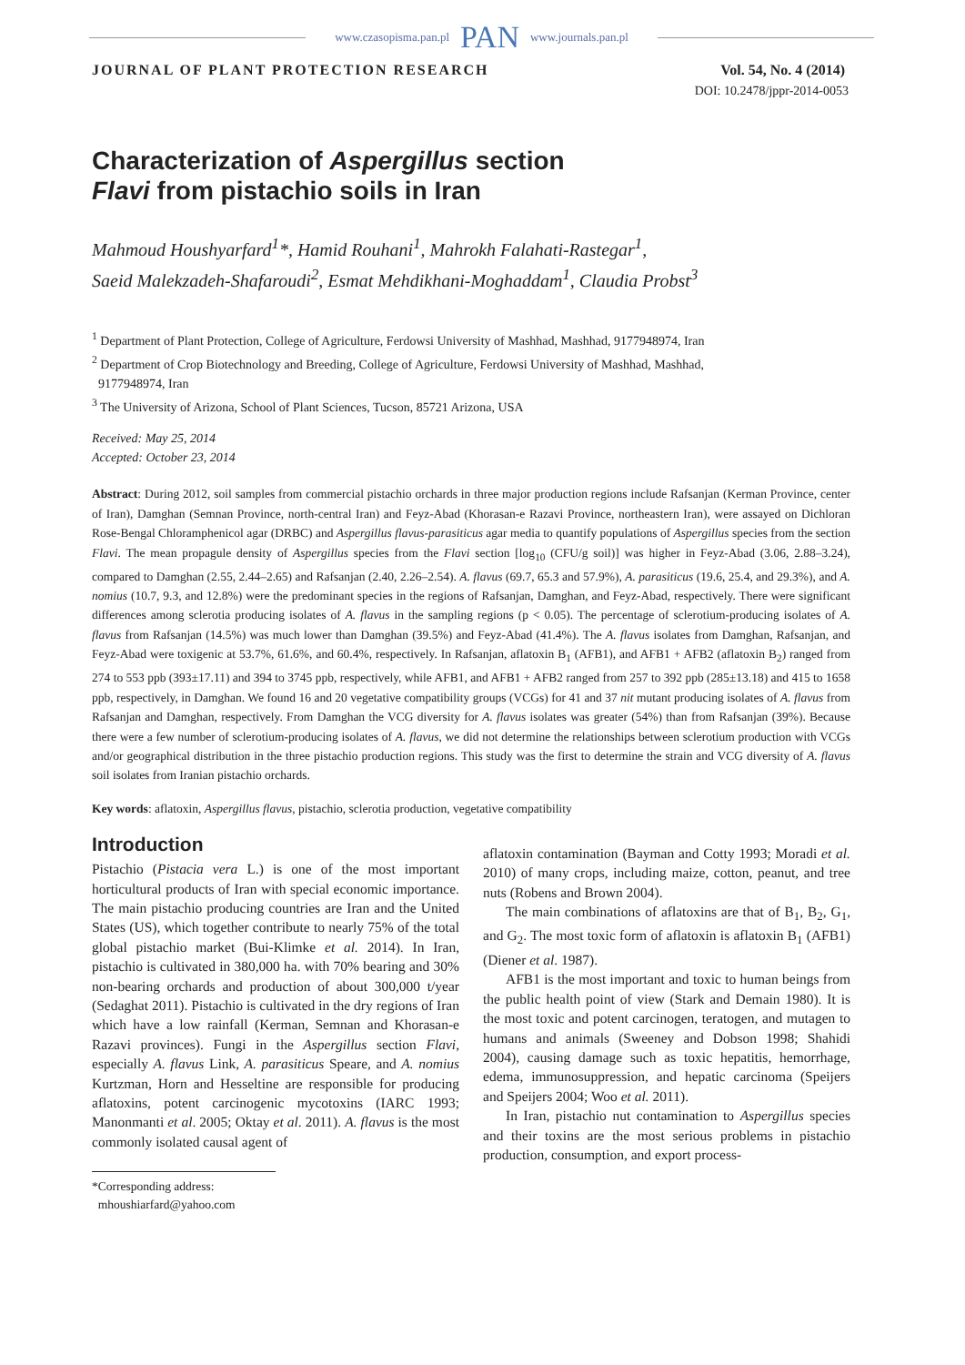www.czasopisma.pan.pl PAN www.journals.pan.pl
JOURNAL OF PLANT PROTECTION RESEARCH Vol. 54, No. 4 (2014)
DOI: 10.2478/jppr-2014-0053
Characterization of Aspergillus section
Flavi from pistachio soils in Iran
Mahmoud Houshyarfard<sup>1</sup>*, Hamid Rouhani<sup>1</sup>, Mahrokh Falahati-Rastegar<sup>1</sup>,
Saeid Malekzadeh-Shafaroudi<sup>2</sup>, Esmat Mehdikhani-Moghaddam<sup>1</sup>, Claudia Probst<sup>3</sup>
<sup>1</sup> Department of Plant Protection, College of Agriculture, Ferdowsi University of Mashhad, Mashhad, 9177948974, Iran
<sup>2</sup> Department of Crop Biotechnology and Breeding, College of Agriculture, Ferdowsi University of Mashhad, Mashhad,
9177948974, Iran
<sup>3</sup> The University of Arizona, School of Plant Sciences, Tucson, 85721 Arizona, USA
Received: May 25, 2014
Accepted: October 23, 2014
Abstract: During 2012, soil samples from commercial pistachio orchards in three major production regions include Rafsanjan (Kerman Province, center of Iran), Damghan (Semnan Province, north-central Iran) and Feyz-Abad (Khorasan-e Razavi Province, northeastern Iran), were assayed on Dichloran Rose-Bengal Chloramphenicol agar (DRBC) and Aspergillus flavus-parasiticus agar media to quantify populations of Aspergillus species from the section Flavi. The mean propagule density of Aspergillus species from the Flavi section [log<sub>10</sub> (CFU/g soil)] was higher in Feyz-Abad (3.06, 2.88–3.24), compared to Damghan (2.55, 2.44–2.65) and Rafsanjan (2.40, 2.26–2.54). A. flavus (69.7, 65.3 and 57.9%), A. parasiticus (19.6, 25.4, and 29.3%), and A. nomius (10.7, 9.3, and 12.8%) were the predominant species in the regions of Rafsanjan, Damghan, and Feyz-Abad, respectively. There were significant differences among sclerotia producing isolates of A. flavus in the sampling regions (p < 0.05). The percentage of sclerotium-producing isolates of A. flavus from Rafsanjan (14.5%) was much lower than Damghan (39.5%) and Feyz-Abad (41.4%). The A. flavus isolates from Damghan, Rafsanjan, and Feyz-Abad were toxigenic at 53.7%, 61.6%, and 60.4%, respectively. In Rafsanjan, aflatoxin B<sub>1</sub> (AFB1), and AFB1 + AFB2 (aflatoxin B<sub>2</sub>) ranged from 274 to 553 ppb (393±17.11) and 394 to 3745 ppb, respectively, while AFB1, and AFB1 + AFB2 ranged from 257 to 392 ppb (285±13.18) and 415 to 1658 ppb, respectively, in Damghan. We found 16 and 20 vegetative compatibility groups (VCGs) for 41 and 37 nit mutant producing isolates of A. flavus from Rafsanjan and Damghan, respectively. From Damghan the VCG diversity for A. flavus isolates was greater (54%) than from Rafsanjan (39%). Because there were a few number of sclerotium-producing isolates of A. flavus, we did not determine the relationships between sclerotium production with VCGs and/or geographical distribution in the three pistachio production regions. This study was the first to determine the strain and VCG diversity of A. flavus soil isolates from Iranian pistachio orchards.
Key words: aflatoxin, Aspergillus flavus, pistachio, sclerotia production, vegetative compatibility
Introduction
Pistachio (Pistacia vera L.) is one of the most important horticultural products of Iran with special economic importance. The main pistachio producing countries are Iran and the United States (US), which together contribute to nearly 75% of the total global pistachio market (Bui-Klimke et al. 2014). In Iran, pistachio is cultivated in 380,000 ha. with 70% bearing and 30% non-bearing orchards and production of about 300,000 t/year (Sedaghat 2011). Pistachio is cultivated in the dry regions of Iran which have a low rainfall (Kerman, Semnan and Khorasan-e Razavi provinces). Fungi in the Aspergillus section Flavi, especially A. flavus Link, A. parasiticus Speare, and A. nomius Kurtzman, Horn and Hesseltine are responsible for producing aflatoxins, potent carcinogenic mycotoxins (IARC 1993; Manonmanti et al. 2005; Oktay et al. 2011). A. flavus is the most commonly isolated causal agent of
*Corresponding address:
mhoushiarfard@yahoo.com
aflatoxin contamination (Bayman and Cotty 1993; Moradi et al. 2010) of many crops, including maize, cotton, peanut, and tree nuts (Robens and Brown 2004).
The main combinations of aflatoxins are that of B<sub>1</sub>, B<sub>2</sub>, G<sub>1</sub>, and G<sub>2</sub>. The most toxic form of aflatoxin is aflatoxin B<sub>1</sub> (AFB1) (Diener et al. 1987).
AFB1 is the most important and toxic to human beings from the public health point of view (Stark and Demain 1980). It is the most toxic and potent carcinogen, teratogen, and mutagen to humans and animals (Sweeney and Dobson 1998; Shahidi 2004), causing damage such as toxic hepatitis, hemorrhage, edema, immunosuppression, and hepatic carcinoma (Speijers and Speijers 2004; Woo et al. 2011).
In Iran, pistachio nut contamination to Aspergillus species and their toxins are the most serious problems in pistachio production, consumption, and export process-